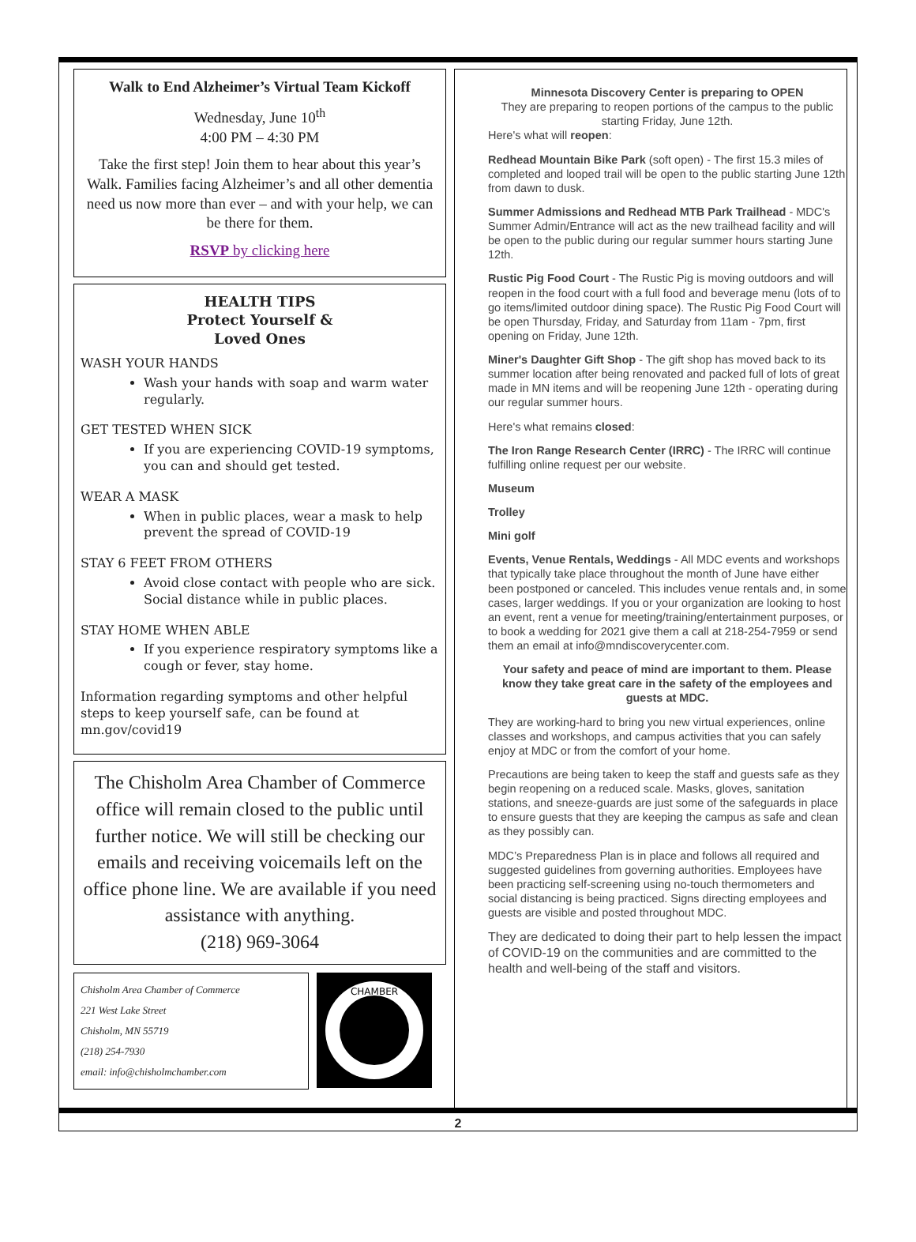Walk to End Alzheimer’s Virtual Team Kickoff
Wednesday, June 10<sup>th</sup>
4:00 PM – 4:30 PM
Take the first step! Join them to hear about this year’s Walk. Families facing Alzheimer’s and all other dementia need us now more than ever – and with your help, we can be there for them.
RSVP by clicking here
HEALTH TIPS
Protect Yourself &
Loved Ones
WASH YOUR HANDS
Wash your hands with soap and warm water regularly.
GET TESTED WHEN SICK
If you are experiencing COVID-19 symptoms, you can and should get tested.
WEAR A MASK
When in public places, wear a mask to help prevent the spread of COVID-19
STAY 6 FEET FROM OTHERS
Avoid close contact with people who are sick. Social distance while in public places.
STAY HOME WHEN ABLE
If you experience respiratory symptoms like a cough or fever, stay home.
Information regarding symptoms and other helpful steps to keep yourself safe, can be found at mn.gov/covid19
The Chisholm Area Chamber of Commerce office will remain closed to the public until further notice. We will still be checking our emails and receiving voicemails left on the office phone line. We are available if you need assistance with anything.
(218) 969-3064
Chisholm Area Chamber of Commerce
221 West Lake Street
Chisholm, MN 55719
(218) 254-7930
email: info@chisholmchamber.com
CHAMBER
Minnesota Discovery Center is preparing to OPEN
They are preparing to reopen portions of the campus to the public starting Friday, June 12th.
Here's what will reopen:
Redhead Mountain Bike Park (soft open) - The first 15.3 miles of completed and looped trail will be open to the public starting June 12th from dawn to dusk.
Summer Admissions and Redhead MTB Park Trailhead - MDC's Summer Admin/Entrance will act as the new trailhead facility and will be open to the public during our regular summer hours starting June 12th.
Rustic Pig Food Court - The Rustic Pig is moving outdoors and will reopen in the food court with a full food and beverage menu (lots of to go items/limited outdoor dining space). The Rustic Pig Food Court will be open Thursday, Friday, and Saturday from 11am - 7pm, first opening on Friday, June 12th.
Miner's Daughter Gift Shop - The gift shop has moved back to its summer location after being renovated and packed full of lots of great made in MN items and will be reopening June 12th - operating during our regular summer hours.
Here's what remains closed:
The Iron Range Research Center (IRRC) - The IRRC will continue fulfilling online request per our website.
Museum
Trolley
Mini golf
Events, Venue Rentals, Weddings - All MDC events and workshops that typically take place throughout the month of June have either been postponed or canceled. This includes venue rentals and, in some cases, larger weddings. If you or your organization are looking to host an event, rent a venue for meeting/training/entertainment purposes, or to book a wedding for 2021 give them a call at 218-254-7959 or send them an email at info@mndiscoverycenter.com.
Your safety and peace of mind are important to them. Please know they take great care in the safety of the employees and guests at MDC.
They are working-hard to bring you new virtual experiences, online classes and workshops, and campus activities that you can safely enjoy at MDC or from the comfort of your home.
Precautions are being taken to keep the staff and guests safe as they begin reopening on a reduced scale. Masks, gloves, sanitation stations, and sneeze-guards are just some of the safeguards in place to ensure guests that they are keeping the campus as safe and clean as they possibly can.
MDC’s Preparedness Plan is in place and follows all required and suggested guidelines from governing authorities. Employees have been practicing self-screening using no-touch thermometers and social distancing is being practiced. Signs directing employees and guests are visible and posted throughout MDC.
They are dedicated to doing their part to help lessen the impact of COVID-19 on the communities and are committed to the health and well-being of the staff and visitors.
2